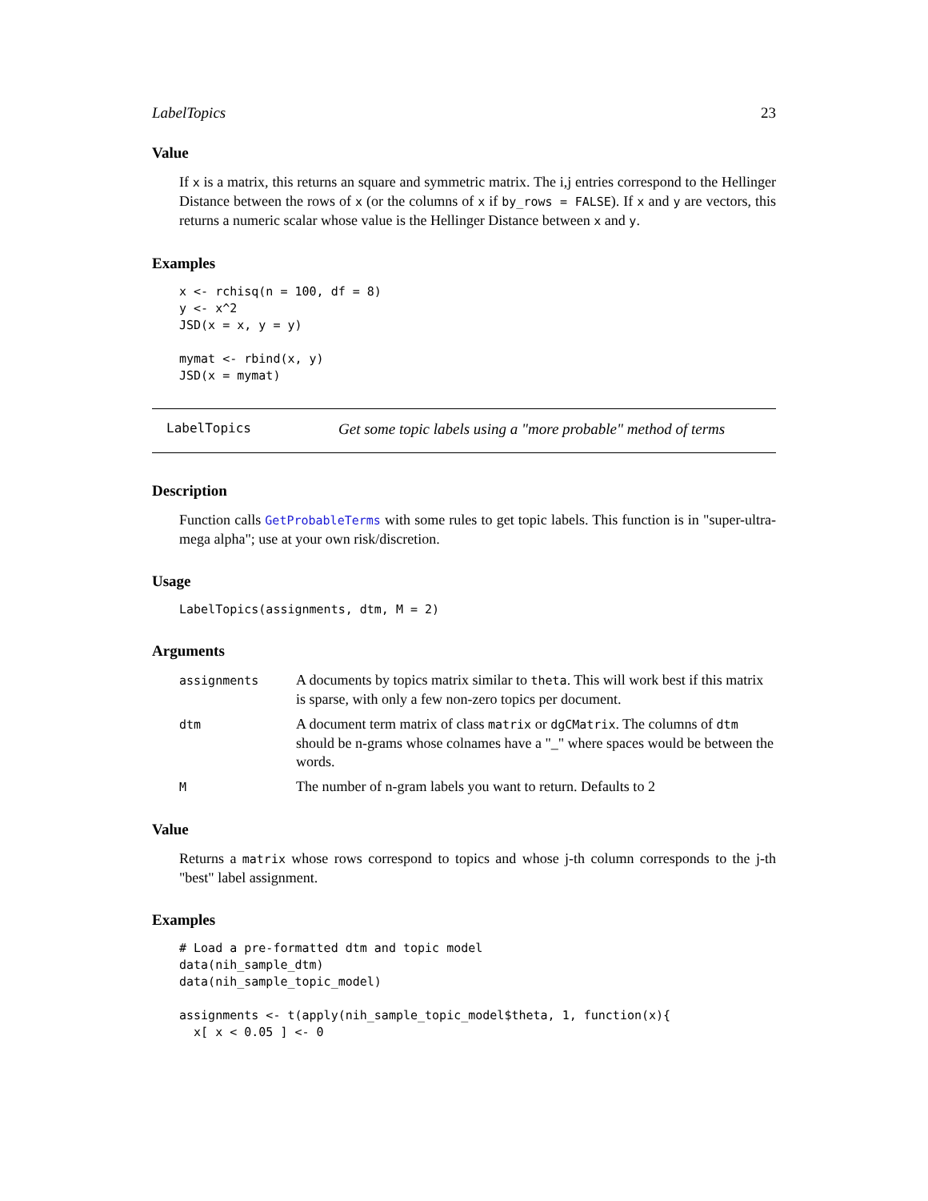LabelTopics 23
Value
If x is a matrix, this returns an square and symmetric matrix. The i,j entries correspond to the Hellinger Distance between the rows of x (or the columns of x if by_rows = FALSE). If x and y are vectors, this returns a numeric scalar whose value is the Hellinger Distance between x and y.
Examples
x <- rchisq(n = 100, df = 8)
y <- x^2
JSD(x = x, y = y)

mymat <- rbind(x, y)
JSD(x = mymat)
LabelTopics Get some topic labels using a "more probable" method of terms
Description
Function calls GetProbableTerms with some rules to get topic labels. This function is in "super-ultra-mega alpha"; use at your own risk/discretion.
Usage
LabelTopics(assignments, dtm, M = 2)
Arguments
| assignments | A documents by topics matrix similar to theta . This will work best if this matrix is sparse, with only a few non-zero topics per document. |
| dtm | A document term matrix of class matrix or dgCMatrix . The columns of dtm should be n-grams whose colnames have a "_" where spaces would be between the words. |
| M | The number of n-gram labels you want to return. Defaults to 2 |
Value
Returns a matrix whose rows correspond to topics and whose j-th column corresponds to the j-th "best" label assignment.
Examples
# Load a pre-formatted dtm and topic model
data(nih_sample_dtm)
data(nih_sample_topic_model)

assignments <- t(apply(nih_sample_topic_model$theta, 1, function(x){
  x[ x < 0.05 ] <- 0